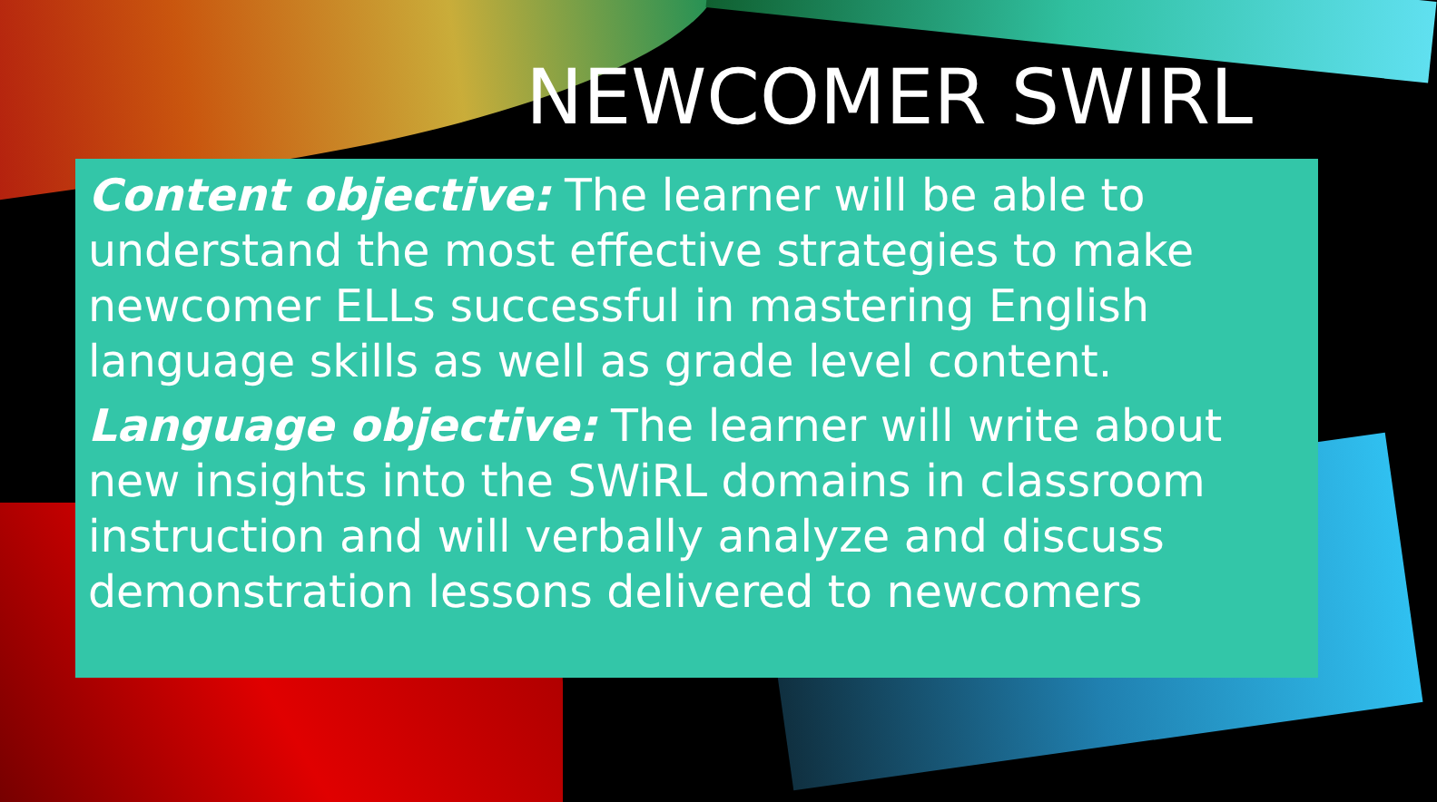NEWCOMER SWIRL
Content objective: The learner will be able to understand the most effective strategies to make newcomer ELLs successful in mastering English language skills as well as grade level content.
Language objective: The learner will write about new insights into the SWiRL domains in classroom instruction and will verbally analyze and discuss demonstration lessons delivered to newcomers